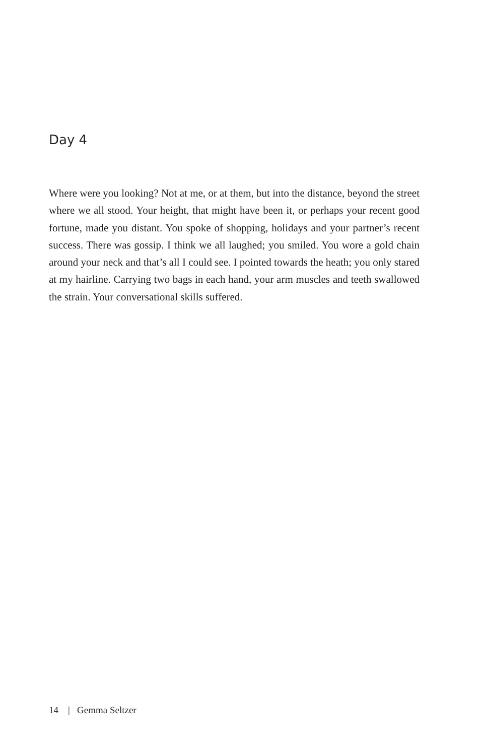Day 4
Where were you looking? Not at me, or at them, but into the distance, beyond the street where we all stood. Your height, that might have been it, or perhaps your recent good fortune, made you distant. You spoke of shopping, holidays and your partner’s recent success. There was gossip. I think we all laughed; you smiled. You wore a gold chain around your neck and that’s all I could see. I pointed towards the heath; you only stared at my hairline. Carrying two bags in each hand, your arm muscles and teeth swallowed the strain. Your conversational skills suffered.
14 | Gemma Seltzer